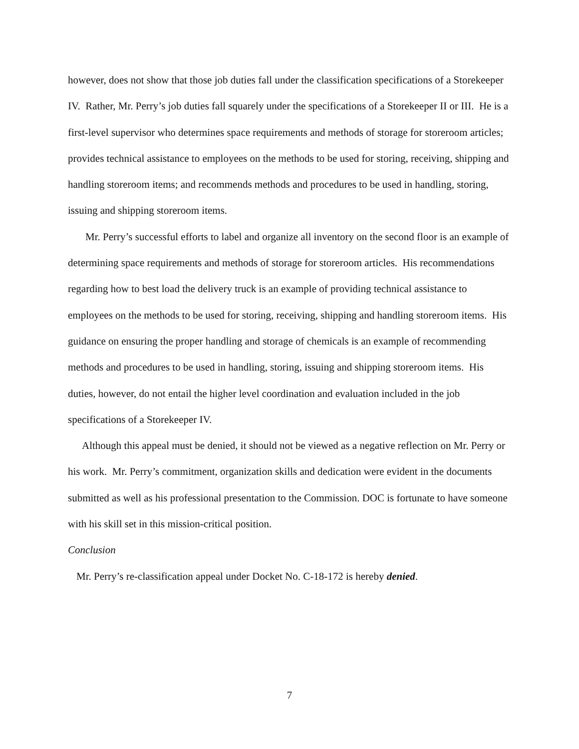however, does not show that those job duties fall under the classification specifications of a Storekeeper IV. Rather, Mr. Perry’s job duties fall squarely under the specifications of a Storekeeper II or III. He is a first-level supervisor who determines space requirements and methods of storage for storeroom articles; provides technical assistance to employees on the methods to be used for storing, receiving, shipping and handling storeroom items; and recommends methods and procedures to be used in handling, storing, issuing and shipping storeroom items.
Mr. Perry’s successful efforts to label and organize all inventory on the second floor is an example of determining space requirements and methods of storage for storeroom articles. His recommendations regarding how to best load the delivery truck is an example of providing technical assistance to employees on the methods to be used for storing, receiving, shipping and handling storeroom items. His guidance on ensuring the proper handling and storage of chemicals is an example of recommending methods and procedures to be used in handling, storing, issuing and shipping storeroom items. His duties, however, do not entail the higher level coordination and evaluation included in the job specifications of a Storekeeper IV.
Although this appeal must be denied, it should not be viewed as a negative reflection on Mr. Perry or his work. Mr. Perry’s commitment, organization skills and dedication were evident in the documents submitted as well as his professional presentation to the Commission. DOC is fortunate to have someone with his skill set in this mission-critical position.
Conclusion
Mr. Perry’s re-classification appeal under Docket No. C-18-172 is hereby denied.
7